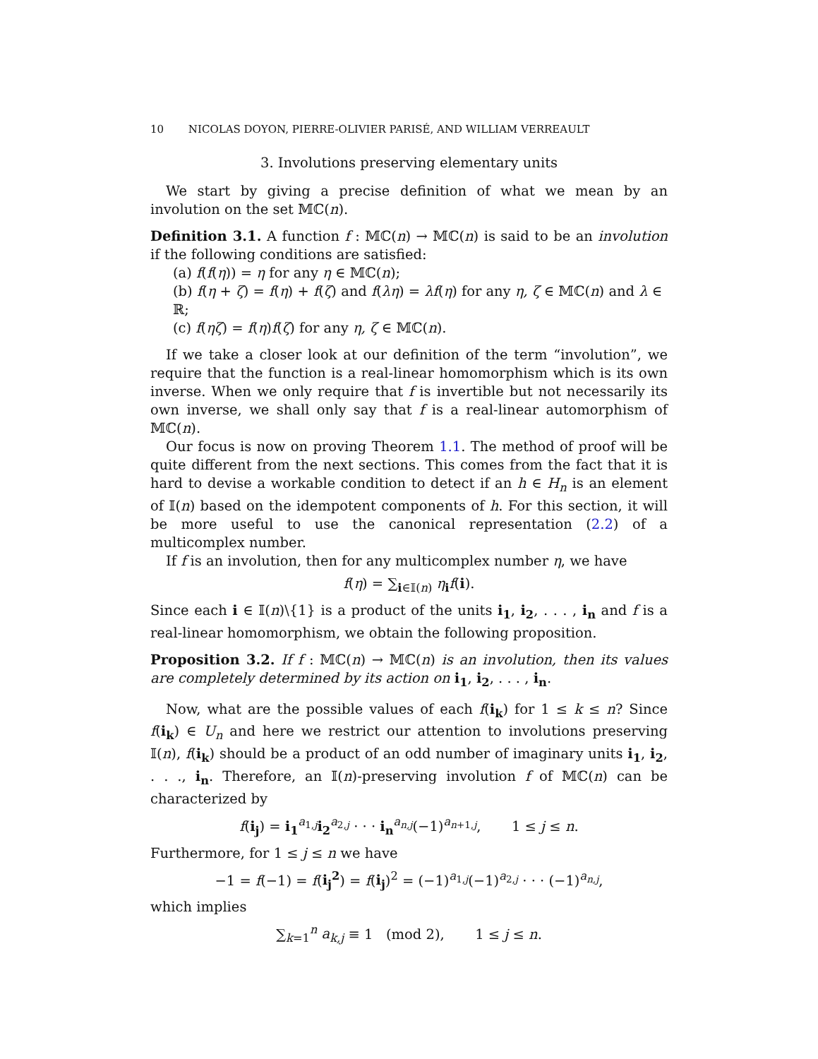10 NICOLAS DOYON, PIERRE-OLIVIER PARISÉ, AND WILLIAM VERREAULT
3. Involutions preserving elementary units
We start by giving a precise definition of what we mean by an involution on the set 𝕄ℂ(n).
Definition 3.1. A function f : 𝕄ℂ(n) → 𝕄ℂ(n) is said to be an involution if the following conditions are satisfied:
(a) f(f(η)) = η for any η ∈ 𝕄ℂ(n);
(b) f(η + ζ) = f(η) + f(ζ) and f(λη) = λf(η) for any η, ζ ∈ 𝕄ℂ(n) and λ ∈ ℝ;
(c) f(ηζ) = f(η)f(ζ) for any η, ζ ∈ 𝕄ℂ(n).
If we take a closer look at our definition of the term “involution”, we require that the function is a real-linear homomorphism which is its own inverse. When we only require that f is invertible but not necessarily its own inverse, we shall only say that f is a real-linear automorphism of 𝕄ℂ(n).
Our focus is now on proving Theorem 1.1. The method of proof will be quite different from the next sections. This comes from the fact that it is hard to devise a workable condition to detect if an h ∈ H<sub>n</sub> is an element of 𝕀(n) based on the idempotent components of h. For this section, it will be more useful to use the canonical representation (2.2) of a multicomplex number.
If f is an involution, then for any multicomplex number η, we have
f(η) = ∑<sub>i∈𝕀(n)</sub> η<sub>i</sub>f(i).
Since each i ∈ 𝕀(n)\{1} is a product of the units i<sub>1</sub>, i<sub>2</sub>, . . . , i<sub>n</sub> and f is a real-linear homomorphism, we obtain the following proposition.
Proposition 3.2. If f : 𝕄ℂ(n) → 𝕄ℂ(n) is an involution, then its values are completely determined by its action on i<sub>1</sub>, i<sub>2</sub>, . . . , i<sub>n</sub>.
Now, what are the possible values of each f(i<sub>k</sub>) for 1 ≤ k ≤ n? Since f(i<sub>k</sub>) ∈ U<sub>n</sub> and here we restrict our attention to involutions preserving 𝕀(n), f(i<sub>k</sub>) should be a product of an odd number of imaginary units i<sub>1</sub>, i<sub>2</sub>, . . ., i<sub>n</sub>. Therefore, an 𝕀(n)-preserving involution f of 𝕄ℂ(n) can be characterized by
f(i<sub>j</sub>) = i<sub>1</sub><sup>a<sub>1,j</sub></sup>i<sub>2</sub><sup>a<sub>2,j</sub></sup> · · · i<sub>n</sub><sup>a<sub>n,j</sub></sup>(−1)<sup>a<sub>n+1,j</sub></sup>, 1 ≤ j ≤ n.
Furthermore, for 1 ≤ j ≤ n we have
−1 = f(−1) = f(i<sub>j</sub><sup>2</sup>) = f(i<sub>j</sub>)<sup>2</sup> = (−1)<sup>a<sub>1,j</sub></sup>(−1)<sup>a<sub>2,j</sub></sup> · · · (−1)<sup>a<sub>n,j</sub></sup>,
which implies
∑<sub>k=1</sub><sup>n</sup> a<sub>k,j</sub> ≡ 1 (mod 2), 1 ≤ j ≤ n.